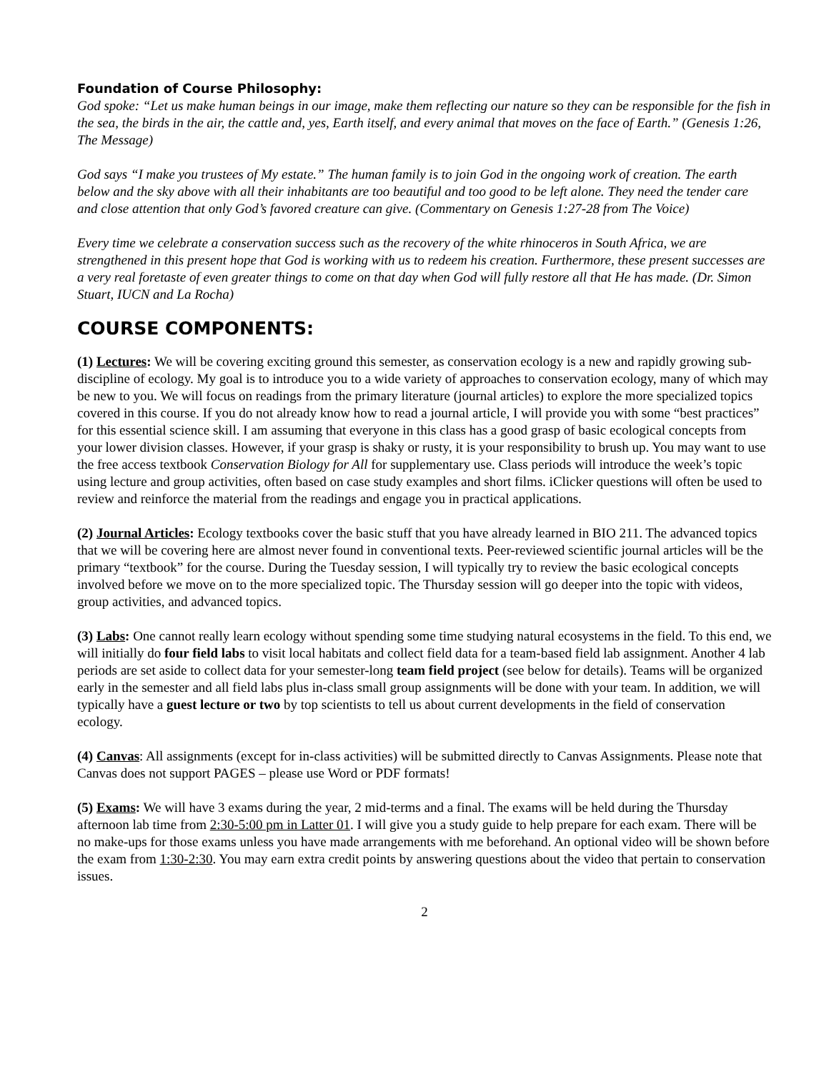Foundation of Course Philosophy:
God spoke: “Let us make human beings in our image, make them reflecting our nature so they can be responsible for the fish in the sea, the birds in the air, the cattle and, yes, Earth itself, and every animal that moves on the face of Earth.” (Genesis 1:26, The Message)
God says “I make you trustees of My estate.” The human family is to join God in the ongoing work of creation. The earth below and the sky above with all their inhabitants are too beautiful and too good to be left alone. They need the tender care and close attention that only God’s favored creature can give. (Commentary on Genesis 1:27-28 from The Voice)
Every time we celebrate a conservation success such as the recovery of the white rhinoceros in South Africa, we are strengthened in this present hope that God is working with us to redeem his creation. Furthermore, these present successes are a very real foretaste of even greater things to come on that day when God will fully restore all that He has made. (Dr. Simon Stuart, IUCN and La Rocha)
COURSE COMPONENTS:
(1) Lectures: We will be covering exciting ground this semester, as conservation ecology is a new and rapidly growing sub-discipline of ecology. My goal is to introduce you to a wide variety of approaches to conservation ecology, many of which may be new to you. We will focus on readings from the primary literature (journal articles) to explore the more specialized topics covered in this course. If you do not already know how to read a journal article, I will provide you with some “best practices” for this essential science skill. I am assuming that everyone in this class has a good grasp of basic ecological concepts from your lower division classes. However, if your grasp is shaky or rusty, it is your responsibility to brush up. You may want to use the free access textbook Conservation Biology for All for supplementary use. Class periods will introduce the week’s topic using lecture and group activities, often based on case study examples and short films. iClicker questions will often be used to review and reinforce the material from the readings and engage you in practical applications.
(2) Journal Articles: Ecology textbooks cover the basic stuff that you have already learned in BIO 211. The advanced topics that we will be covering here are almost never found in conventional texts. Peer-reviewed scientific journal articles will be the primary “textbook” for the course. During the Tuesday session, I will typically try to review the basic ecological concepts involved before we move on to the more specialized topic. The Thursday session will go deeper into the topic with videos, group activities, and advanced topics.
(3) Labs: One cannot really learn ecology without spending some time studying natural ecosystems in the field. To this end, we will initially do four field labs to visit local habitats and collect field data for a team-based field lab assignment. Another 4 lab periods are set aside to collect data for your semester-long team field project (see below for details). Teams will be organized early in the semester and all field labs plus in-class small group assignments will be done with your team. In addition, we will typically have a guest lecture or two by top scientists to tell us about current developments in the field of conservation ecology.
(4) Canvas: All assignments (except for in-class activities) will be submitted directly to Canvas Assignments. Please note that Canvas does not support PAGES – please use Word or PDF formats!
(5) Exams: We will have 3 exams during the year, 2 mid-terms and a final. The exams will be held during the Thursday afternoon lab time from 2:30-5:00 pm in Latter 01. I will give you a study guide to help prepare for each exam. There will be no make-ups for those exams unless you have made arrangements with me beforehand. An optional video will be shown before the exam from 1:30-2:30. You may earn extra credit points by answering questions about the video that pertain to conservation issues.
2